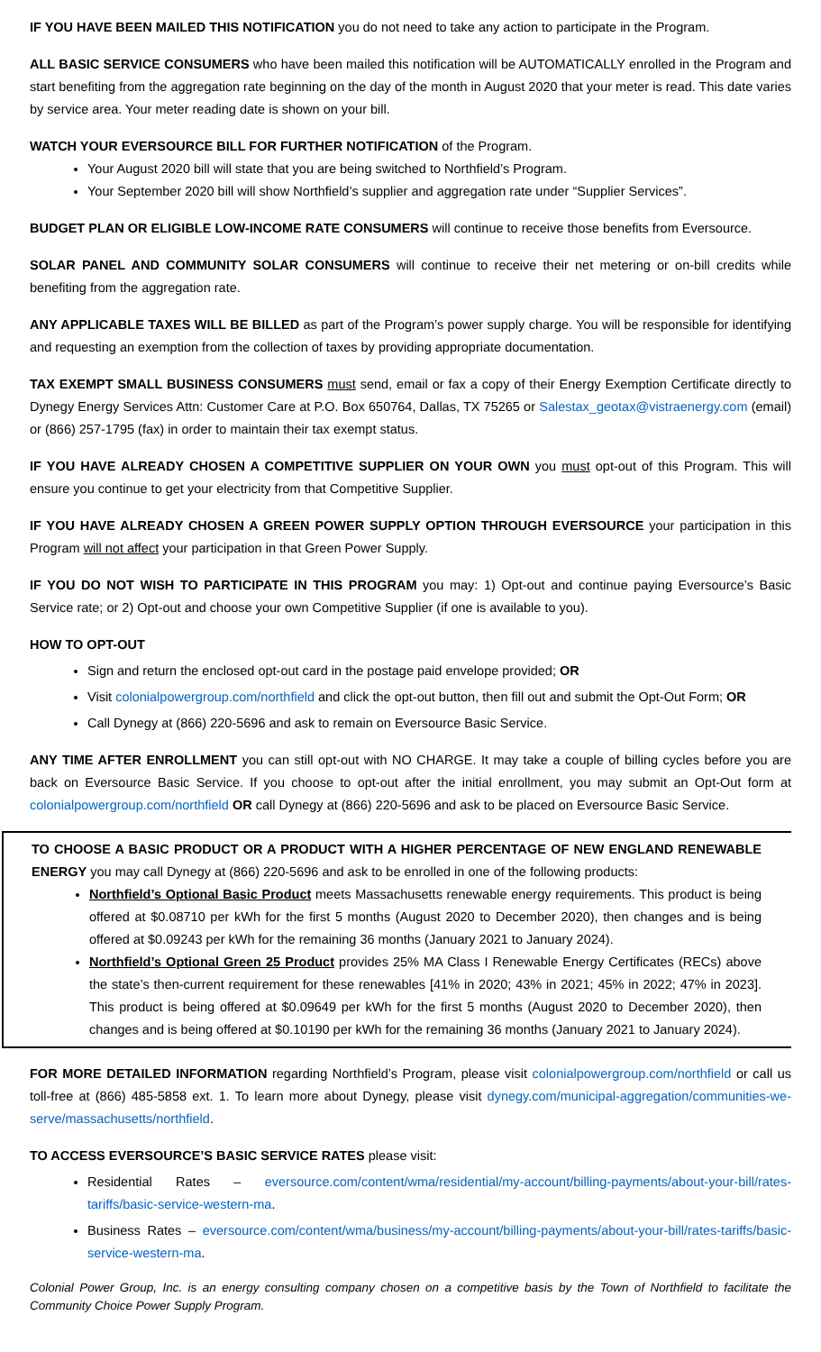IF YOU HAVE BEEN MAILED THIS NOTIFICATION you do not need to take any action to participate in the Program.
ALL BASIC SERVICE CONSUMERS who have been mailed this notification will be AUTOMATICALLY enrolled in the Program and start benefiting from the aggregation rate beginning on the day of the month in August 2020 that your meter is read. This date varies by service area. Your meter reading date is shown on your bill.
WATCH YOUR EVERSOURCE BILL FOR FURTHER NOTIFICATION of the Program.
Your August 2020 bill will state that you are being switched to Northfield’s Program.
Your September 2020 bill will show Northfield’s supplier and aggregation rate under “Supplier Services”.
BUDGET PLAN OR ELIGIBLE LOW-INCOME RATE CONSUMERS will continue to receive those benefits from Eversource.
SOLAR PANEL AND COMMUNITY SOLAR CONSUMERS will continue to receive their net metering or on-bill credits while benefiting from the aggregation rate.
ANY APPLICABLE TAXES WILL BE BILLED as part of the Program’s power supply charge. You will be responsible for identifying and requesting an exemption from the collection of taxes by providing appropriate documentation.
TAX EXEMPT SMALL BUSINESS CONSUMERS must send, email or fax a copy of their Energy Exemption Certificate directly to Dynegy Energy Services Attn: Customer Care at P.O. Box 650764, Dallas, TX 75265 or Salestax_geotax@vistraenergy.com (email) or (866) 257-1795 (fax) in order to maintain their tax exempt status.
IF YOU HAVE ALREADY CHOSEN A COMPETITIVE SUPPLIER ON YOUR OWN you must opt-out of this Program. This will ensure you continue to get your electricity from that Competitive Supplier.
IF YOU HAVE ALREADY CHOSEN A GREEN POWER SUPPLY OPTION THROUGH EVERSOURCE your participation in this Program will not affect your participation in that Green Power Supply.
IF YOU DO NOT WISH TO PARTICIPATE IN THIS PROGRAM you may: 1) Opt-out and continue paying Eversource’s Basic Service rate; or 2) Opt-out and choose your own Competitive Supplier (if one is available to you).
HOW TO OPT-OUT
Sign and return the enclosed opt-out card in the postage paid envelope provided; OR
Visit colonialpowergroup.com/northfield and click the opt-out button, then fill out and submit the Opt-Out Form; OR
Call Dynegy at (866) 220-5696 and ask to remain on Eversource Basic Service.
ANY TIME AFTER ENROLLMENT you can still opt-out with NO CHARGE. It may take a couple of billing cycles before you are back on Eversource Basic Service. If you choose to opt-out after the initial enrollment, you may submit an Opt-Out form at colonialpowergroup.com/northfield OR call Dynegy at (866) 220-5696 and ask to be placed on Eversource Basic Service.
TO CHOOSE A BASIC PRODUCT OR A PRODUCT WITH A HIGHER PERCENTAGE OF NEW ENGLAND RENEWABLE ENERGY you may call Dynegy at (866) 220-5696 and ask to be enrolled in one of the following products:
Northfield’s Optional Basic Product meets Massachusetts renewable energy requirements. This product is being offered at $0.08710 per kWh for the first 5 months (August 2020 to December 2020), then changes and is being offered at $0.09243 per kWh for the remaining 36 months (January 2021 to January 2024).
Northfield’s Optional Green 25 Product provides 25% MA Class I Renewable Energy Certificates (RECs) above the state’s then-current requirement for these renewables [41% in 2020; 43% in 2021; 45% in 2022; 47% in 2023]. This product is being offered at $0.09649 per kWh for the first 5 months (August 2020 to December 2020), then changes and is being offered at $0.10190 per kWh for the remaining 36 months (January 2021 to January 2024).
FOR MORE DETAILED INFORMATION regarding Northfield’s Program, please visit colonialpowergroup.com/northfield or call us toll-free at (866) 485-5858 ext. 1. To learn more about Dynegy, please visit dynegy.com/municipal-aggregation/communities-we-serve/massachusetts/northfield.
TO ACCESS EVERSOURCE’S BASIC SERVICE RATES please visit:
Residential Rates – eversource.com/content/wma/residential/my-account/billing-payments/about-your-bill/rates-tariffs/basic-service-western-ma.
Business Rates – eversource.com/content/wma/business/my-account/billing-payments/about-your-bill/rates-tariffs/basic-service-western-ma.
Colonial Power Group, Inc. is an energy consulting company chosen on a competitive basis by the Town of Northfield to facilitate the Community Choice Power Supply Program.